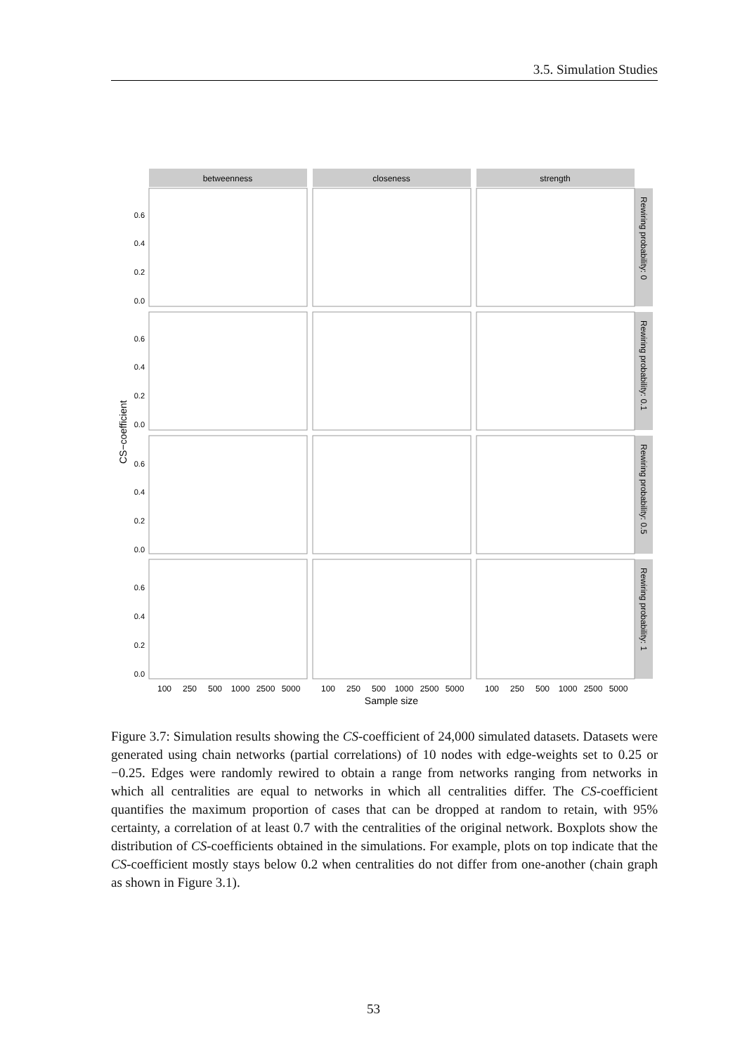3.5. Simulation Studies
betweenness
closeness
strength
Rewiring probability: 0
Rewiring probability: 0.1
Rewiring probability: 0.5
Rewiring probability: 1
CS−coefficient
0.0
0.2
0.4
0.6
0.0
0.2
0.4
0.6
0.0
0.2
0.4
0.6
0.0
0.2
0.4
0.6
100
250
500
1000
2500
5000
100
250
500
1000
2500
5000
100
250
500
1000
2500
5000
Sample size
Figure 3.7: Simulation results showing the CS-coefficient of 24,000 simulated datasets. Datasets were generated using chain networks (partial correlations) of 10 nodes with edge-weights set to 0.25 or −0.25. Edges were randomly rewired to obtain a range from networks ranging from networks in which all centralities are equal to networks in which all centralities differ. The CS-coefficient quantifies the maximum proportion of cases that can be dropped at random to retain, with 95% certainty, a correlation of at least 0.7 with the centralities of the original network. Boxplots show the distribution of CS-coefficients obtained in the simulations. For example, plots on top indicate that the CS-coefficient mostly stays below 0.2 when centralities do not differ from one-another (chain graph as shown in Figure 3.1).
53